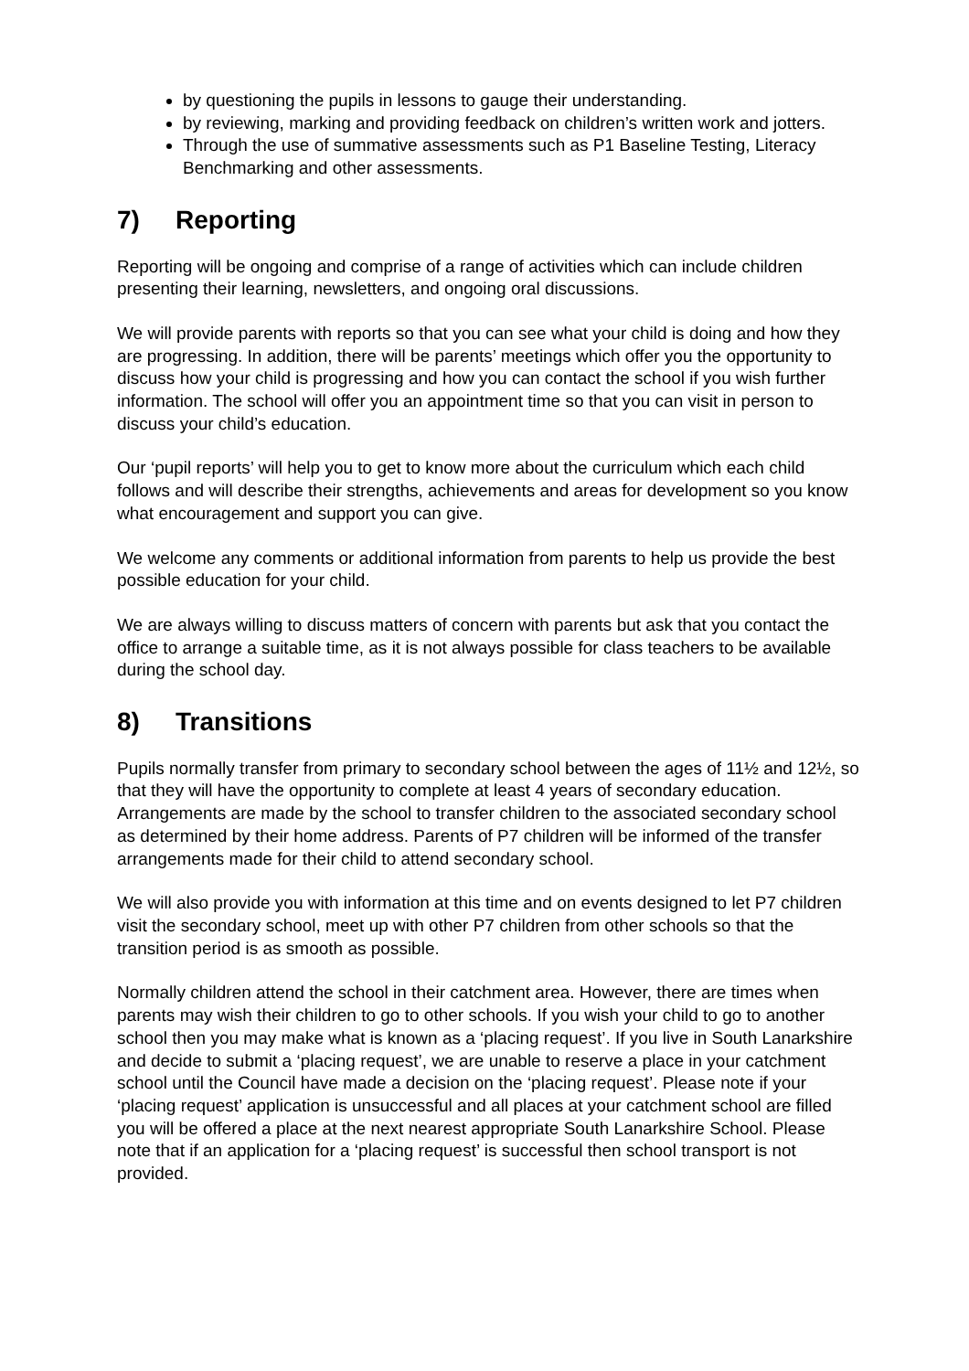by questioning the pupils in lessons to gauge their understanding.
by reviewing, marking and providing feedback on children’s written work and jotters.
Through the use of summative assessments such as P1 Baseline Testing, Literacy Benchmarking and other assessments.
7) Reporting
Reporting will be ongoing and comprise of a range of activities which can include children presenting their learning, newsletters, and ongoing oral discussions.
We will provide parents with reports so that you can see what your child is doing and how they are progressing. In addition, there will be parents’ meetings which offer you the opportunity to discuss how your child is progressing and how you can contact the school if you wish further information. The school will offer you an appointment time so that you can visit in person to discuss your child’s education.
Our ‘pupil reports’ will help you to get to know more about the curriculum which each child follows and will describe their strengths, achievements and areas for development so you know what encouragement and support you can give.
We welcome any comments or additional information from parents to help us provide the best possible education for your child.
We are always willing to discuss matters of concern with parents but ask that you contact the office to arrange a suitable time, as it is not always possible for class teachers to be available during the school day.
8) Transitions
Pupils normally transfer from primary to secondary school between the ages of 11½ and 12½, so that they will have the opportunity to complete at least 4 years of secondary education. Arrangements are made by the school to transfer children to the associated secondary school as determined by their home address. Parents of P7 children will be informed of the transfer arrangements made for their child to attend secondary school.
We will also provide you with information at this time and on events designed to let P7 children visit the secondary school, meet up with other P7 children from other schools so that the transition period is as smooth as possible.
Normally children attend the school in their catchment area. However, there are times when parents may wish their children to go to other schools. If you wish your child to go to another school then you may make what is known as a ‘placing request’. If you live in South Lanarkshire and decide to submit a ‘placing request’, we are unable to reserve a place in your catchment school until the Council have made a decision on the ‘placing request’. Please note if your ‘placing request’ application is unsuccessful and all places at your catchment school are filled you will be offered a place at the next nearest appropriate South Lanarkshire School. Please note that if an application for a ‘placing request’ is successful then school transport is not provided.